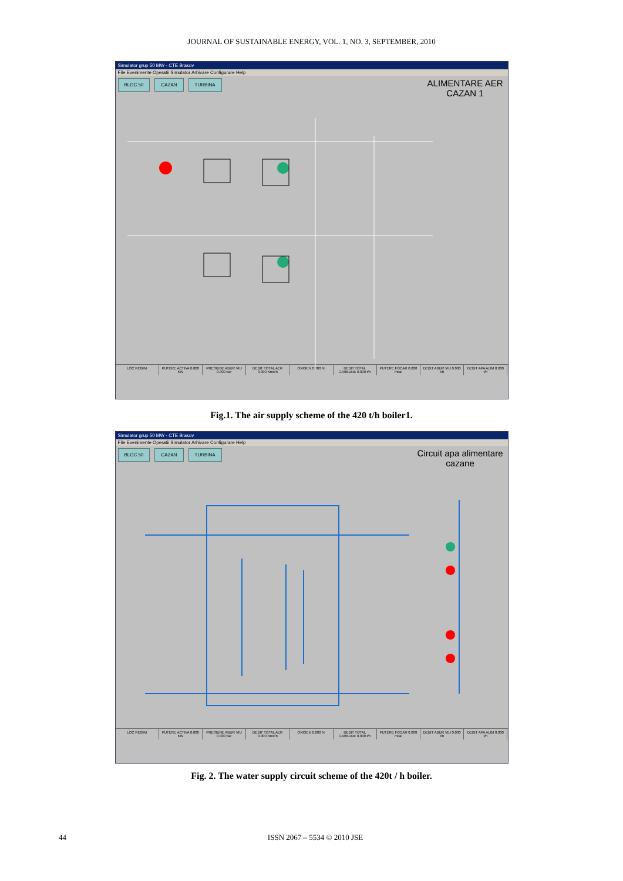JOURNAL OF SUSTAINABLE ENERGY, VOL. 1, NO. 3, SEPTEMBER, 2010
Simulator grup 50 MW - CTE Brasov
File Evenimente Operatii Simulator Arhivare Configurare Help
ALIMENTARE AER
CAZAN 1
BLOC 50 CAZAN TURBINA
LOC REGIM PUTERE ACTIVA 0.000 KW PRESIUNE ABUR VIU 0.000 bar DEBIT TOTAL AER 0.000 Nmc/h OXIGEN 0.000 % DEBIT TOTAL CARBUNE 0.000 t/h PUTERE FOCAR 0.000 mcal DEBIT ABUR VIU 0.000 t/h DEBIT APA ALIM 0.000 t/h
Fig.1. The air supply scheme of the 420 t/h boiler1.
Simulator grup 50 MW - CTE Brasov
File Evenimente Operatii Simulator Arhivare Configurare Help
Circuit apa alimentare
cazane
BLOC 50 CAZAN TURBINA
LOC REGIM PUTERE ACTIVA 0.000 KW PRESIUNE ABUR VIU 0.000 bar DEBIT TOTAL AER 0.000 Nmc/h OXIGEN 0.000 % DEBIT TOTAL CARBUNE 0.000 t/h PUTERE FOCAR 0.000 mcal DEBIT ABUR VIU 0.000 t/h DEBIT APA ALIM 0.000 t/h
Fig. 2. The water supply circuit scheme of the 420t / h boiler.
44 ISSN 2067 – 5534 © 2010 JSE